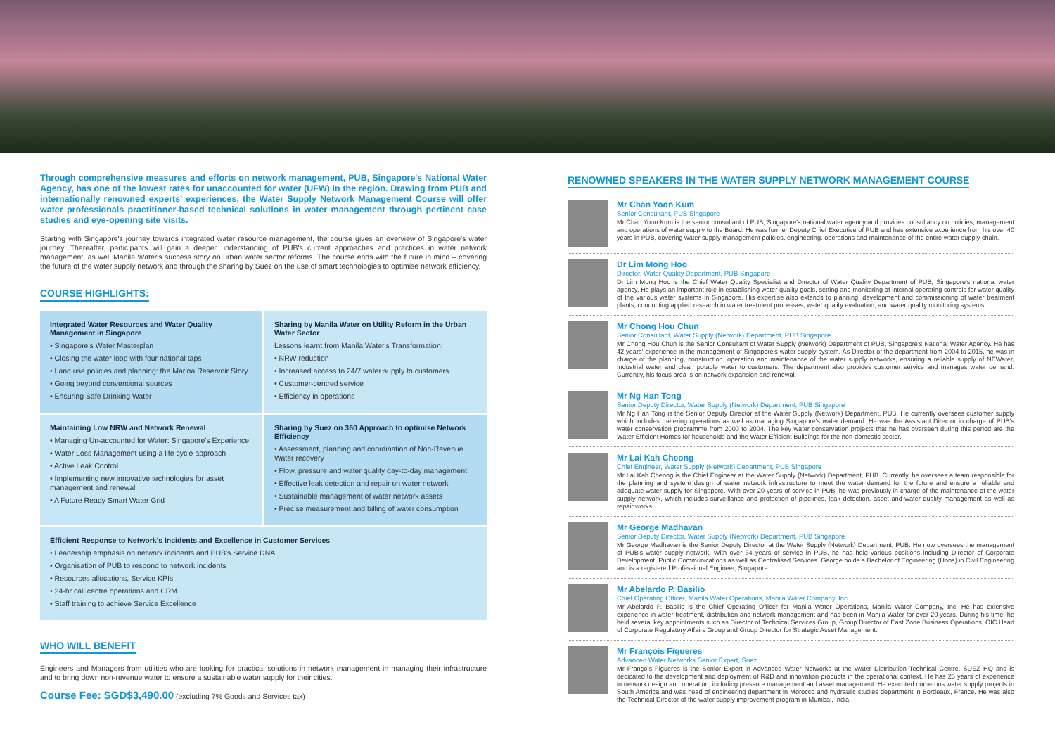Through comprehensive measures and efforts on network management, PUB, Singapore's National Water Agency, has one of the lowest rates for unaccounted for water (UFW) in the region. Drawing from PUB and internationally renowned experts' experiences, the Water Supply Network Management Course will offer water professionals practitioner-based technical solutions in water management through pertinent case studies and eye-opening site visits.
Starting with Singapore's journey towards integrated water resource management, the course gives an overview of Singapore's water journey. Thereafter, participants will gain a deeper understanding of PUB's current approaches and practices in water network management, as well Manila Water's success story on urban water sector reforms. The course ends with the future in mind – covering the future of the water supply network and through the sharing by Suez on the use of smart technologies to optimise network efficiency.
COURSE HIGHLIGHTS:
Integrated Water Resources and Water Quality Management in Singapore
• Singapore's Water Masterplan
• Closing the water loop with four national taps
• Land use policies and planning: the Marina Reservoir Story
• Going beyond conventional sources
• Ensuring Safe Drinking Water
Sharing by Manila Water on Utility Reform in the Urban Water Sector
Lessons learnt from Manila Water's Transformation:
• NRW reduction
• Increased access to 24/7 water supply to customers
• Customer-centred service
• Efficiency in operations
Maintaining Low NRW and Network Renewal
• Managing Un-accounted for Water: Singapore's Experience
• Water Loss Management using a life cycle approach
• Active Leak Control
• Implementing new innovative technologies for asset management and renewal
• A Future Ready Smart Water Grid
Sharing by Suez on 360 Approach to optimise Network Efficiency
• Assessment, planning and coordination of Non-Revenue Water recovery
• Flow, pressure and water quality day-to-day management
• Effective leak detection and repair on water network
• Sustainable management of water network assets
• Precise measurement and billing of water consumption
Efficient Response to Network's Incidents and Excellence in Customer Services
• Leadership emphasis on network incidents and PUB's Service DNA
• Organisation of PUB to respond to network incidents
• Resources allocations, Service KPIs
• 24-hr call centre operations and CRM
• Staff training to achieve Service Excellence
WHO WILL BENEFIT
Engineers and Managers from utilities who are looking for practical solutions in network management in managing their infrastructure and to bring down non-revenue water to ensure a sustainable water supply for their cities.
Course Fee: SGD$3,490.00 (excluding 7% Goods and Services tax)
RENOWNED SPEAKERS IN THE WATER SUPPLY NETWORK MANAGEMENT COURSE
Mr Chan Yoon Kum
Senior Consultant, PUB Singapore
Mr Chan Yoon Kum is the senior consultant of PUB, Singapore's national water agency and provides consultancy on policies, management and operations of water supply to the Board. He was former Deputy Chief Executive of PUB and has extensive experience from his over 40 years in PUB, covering water supply management policies, engineering, operations and maintenance of the entire water supply chain.
Dr Lim Mong Hoo
Director, Water Quality Department, PUB Singapore
Dr Lim Mong Hoo is the Chief Water Quality Specialist and Director of Water Quality Department of PUB, Singapore's national water agency. He plays an important role in establishing water quality goals, setting and monitoring of internal operating controls for water quality of the various water systems in Singapore. His expertise also extends to planning, development and commissioning of water treatment plants, conducting applied research in water treatment processes, water quality evaluation, and water quality monitoring systems.
Mr Chong Hou Chun
Senior Consultant, Water Supply (Network) Department, PUB Singapore
Mr Chong Hou Chun is the Senior Consultant of Water Supply (Network) Department of PUB, Singapore's National Water Agency. He has 42 years' experience in the management of Singapore's water supply system. As Director of the department from 2004 to 2015, he was in charge of the planning, construction, operation and maintenance of the water supply networks, ensuring a reliable supply of NEWater, Industrial water and clean potable water to customers. The department also provides customer service and manages water demand. Currently, his focus area is on network expansion and renewal.
Mr Ng Han Tong
Senior Deputy Director, Water Supply (Network) Department, PUB Singapore
Mr Ng Han Tong is the Senior Deputy Director at the Water Supply (Network) Department, PUB. He currently oversees customer supply which includes metering operations as well as managing Singapore's water demand. He was the Assistant Director in charge of PUB's water conservation programme from 2000 to 2004. The key water conservation projects that he has overseen during this period are the Water Efficient Homes for households and the Water Efficient Buildings for the non-domestic sector.
Mr Lai Kah Cheong
Chief Engineer, Water Supply (Network) Department, PUB Singapore
Mr Lai Kah Cheong is the Chief Engineer at the Water Supply (Network) Department, PUB. Currently, he oversees a team responsible for the planning and system design of water network infrastructure to meet the water demand for the future and ensure a reliable and adequate water supply for Singapore. With over 20 years of service in PUB, he was previously in charge of the maintenance of the water supply network, which includes surveillance and protection of pipelines, leak detection, asset and water quality management as well as repair works.
Mr George Madhavan
Senior Deputy Director, Water Supply (Network) Department, PUB Singapore
Mr George Madhavan is the Senior Deputy Director at the Water Supply (Network) Department, PUB. He now oversees the management of PUB's water supply network. With over 34 years of service in PUB, he has held various positions including Director of Corporate Development, Public Communications as well as Centralised Services. George holds a Bachelor of Engineering (Hons) in Civil Engineering and is a registered Professional Engineer, Singapore.
Mr Abelardo P. Basilio
Chief Operating Officer, Manila Water Operations, Manila Water Company, Inc.
Mr Abelardo P. Basilio is the Chief Operating Officer for Manila Water Operations, Manila Water Company, Inc. He has extensive experience in water treatment, distribution and network management and has been in Manila Water for over 20 years. During his time, he held several key appointments such as Director of Technical Services Group, Group Director of East Zone Business Operations, OIC Head of Corporate Regulatory Affairs Group and Group Director for Strategic Asset Management.
Mr François Figueres
Advanced Water Networks Senior Expert, Suez
Mr François Figueres is the Senior Expert in Advanced Water Networks at the Water Distribution Technical Centre, SUEZ HQ and is dedicated to the development and deployment of R&D and innovation products in the operational context. He has 25 years of experience in network design and operation, including pressure management and asset management. He executed numerous water supply projects in South America and was head of engineering department in Morocco and hydraulic studies department in Bordeaux, France. He was also the Technical Director of the water supply improvement program in Mumbai, India.